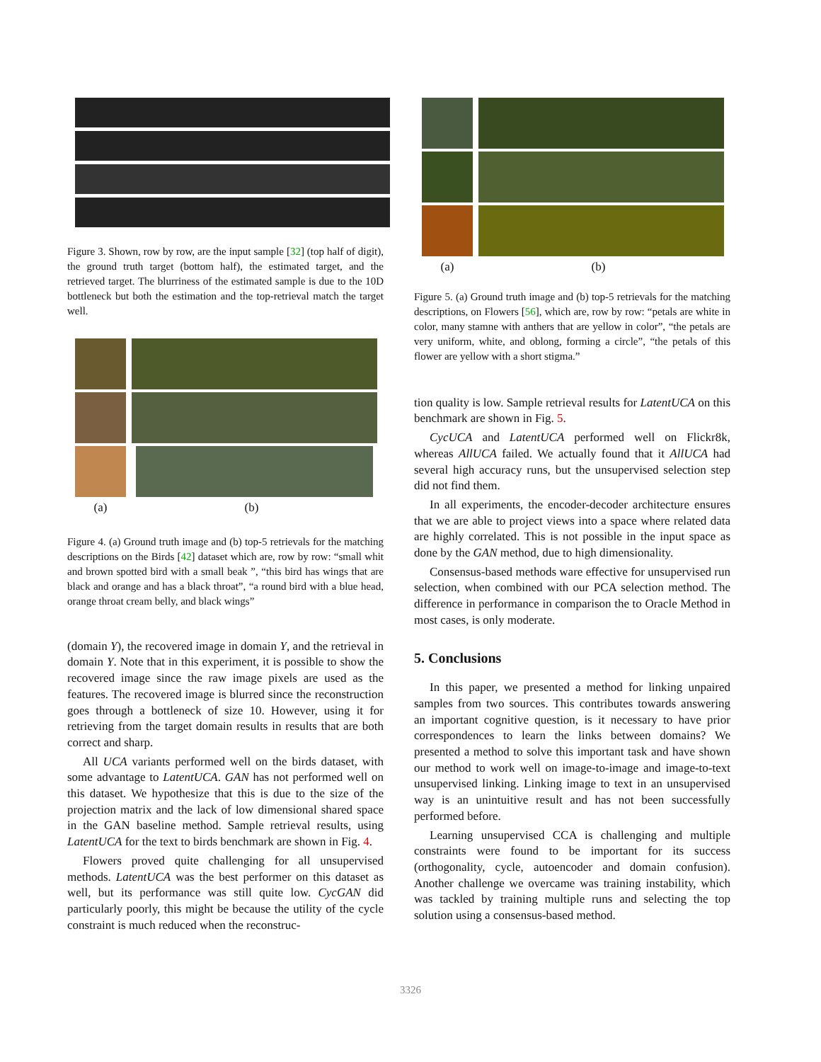Figure 3. Shown, row by row, are the input sample [32] (top half of digit), the ground truth target (bottom half), the estimated target, and the retrieved target. The blurriness of the estimated sample is due to the 10D bottleneck but both the estimation and the top-retrieval match the target well.
(a) (b)
Figure 4. (a) Ground truth image and (b) top-5 retrievals for the matching descriptions on the Birds [42] dataset which are, row by row: “small whit and brown spotted bird with a small beak ”, “this bird has wings that are black and orange and has a black throat”, “a round bird with a blue head, orange throat cream belly, and black wings”
(domain Y), the recovered image in domain Y, and the retrieval in domain Y. Note that in this experiment, it is possible to show the recovered image since the raw image pixels are used as the features. The recovered image is blurred since the reconstruction goes through a bottleneck of size 10. However, using it for retrieving from the target domain results in results that are both correct and sharp.
All UCA variants performed well on the birds dataset, with some advantage to LatentUCA. GAN has not performed well on this dataset. We hypothesize that this is due to the size of the projection matrix and the lack of low dimensional shared space in the GAN baseline method. Sample retrieval results, using LatentUCA for the text to birds benchmark are shown in Fig. 4.
Flowers proved quite challenging for all unsupervised methods. LatentUCA was the best performer on this dataset as well, but its performance was still quite low. CycGAN did particularly poorly, this might be because the utility of the cycle constraint is much reduced when the reconstruc-
(a) (b)
Figure 5. (a) Ground truth image and (b) top-5 retrievals for the matching descriptions, on Flowers [56], which are, row by row: “petals are white in color, many stamne with anthers that are yellow in color”, “the petals are very uniform, white, and oblong, forming a circle”, “the petals of this flower are yellow with a short stigma.”
tion quality is low. Sample retrieval results for LatentUCA on this benchmark are shown in Fig. 5.
CycUCA and LatentUCA performed well on Flickr8k, whereas AllUCA failed. We actually found that it AllUCA had several high accuracy runs, but the unsupervised selection step did not find them.
In all experiments, the encoder-decoder architecture ensures that we are able to project views into a space where related data are highly correlated. This is not possible in the input space as done by the GAN method, due to high dimensionality.
Consensus-based methods ware effective for unsupervised run selection, when combined with our PCA selection method. The difference in performance in comparison the to Oracle Method in most cases, is only moderate.
5. Conclusions
In this paper, we presented a method for linking unpaired samples from two sources. This contributes towards answering an important cognitive question, is it necessary to have prior correspondences to learn the links between domains? We presented a method to solve this important task and have shown our method to work well on image-to-image and image-to-text unsupervised linking. Linking image to text in an unsupervised way is an unintuitive result and has not been successfully performed before.
Learning unsupervised CCA is challenging and multiple constraints were found to be important for its success (orthogonality, cycle, autoencoder and domain confusion). Another challenge we overcame was training instability, which was tackled by training multiple runs and selecting the top solution using a consensus-based method.
3326